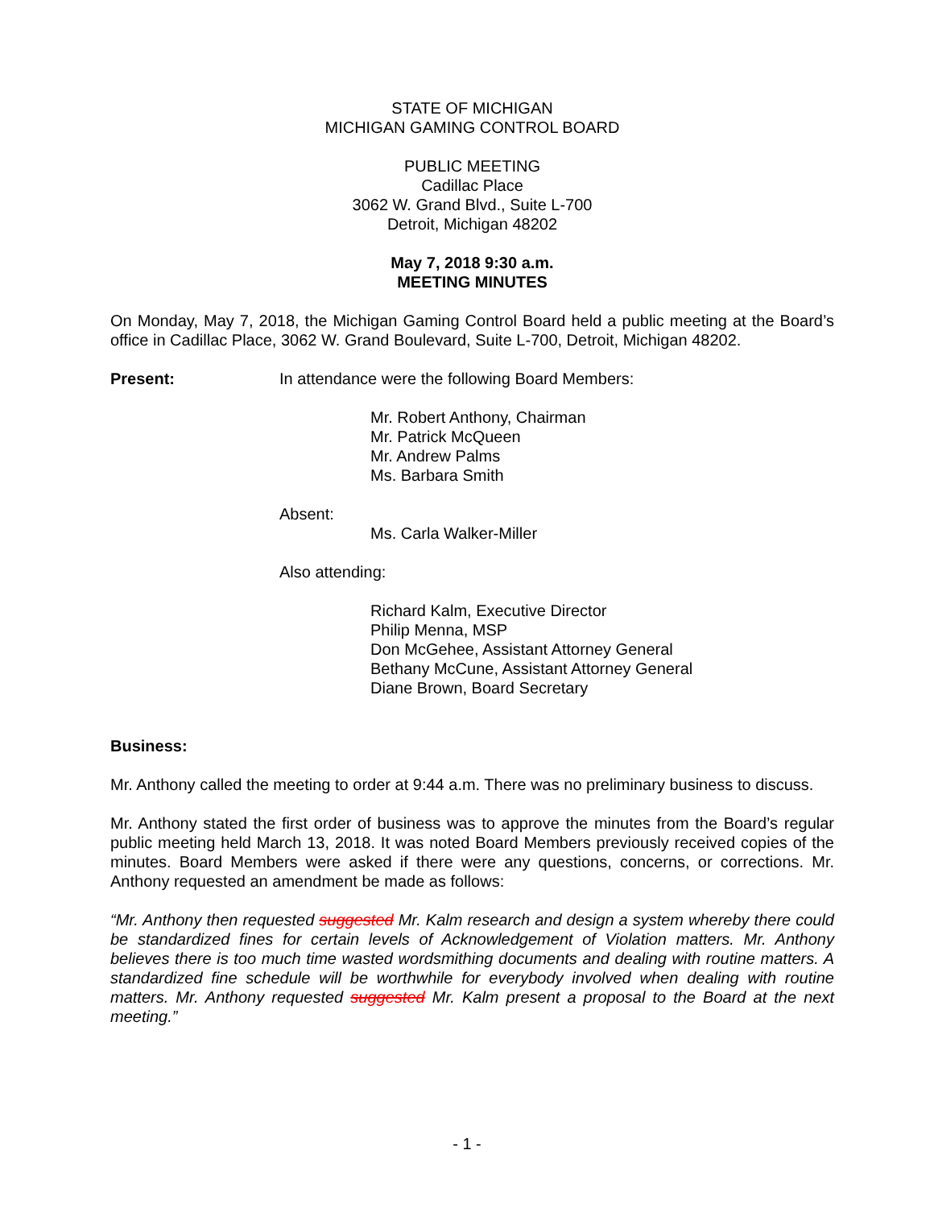STATE OF MICHIGAN
MICHIGAN GAMING CONTROL BOARD
PUBLIC MEETING
Cadillac Place
3062 W. Grand Blvd., Suite L-700
Detroit, Michigan 48202
May 7, 2018 9:30 a.m.
MEETING MINUTES
On Monday, May 7, 2018, the Michigan Gaming Control Board held a public meeting at the Board’s office in Cadillac Place, 3062 W. Grand Boulevard, Suite L-700, Detroit, Michigan 48202.
Present: In attendance were the following Board Members:
Mr. Robert Anthony, Chairman
Mr. Patrick McQueen
Mr. Andrew Palms
Ms. Barbara Smith
Absent:
Ms. Carla Walker-Miller
Also attending:
Richard Kalm, Executive Director
Philip Menna, MSP
Don McGehee, Assistant Attorney General
Bethany McCune, Assistant Attorney General
Diane Brown, Board Secretary
Business:
Mr. Anthony called the meeting to order at 9:44 a.m. There was no preliminary business to discuss.
Mr. Anthony stated the first order of business was to approve the minutes from the Board’s regular public meeting held March 13, 2018. It was noted Board Members previously received copies of the minutes. Board Members were asked if there were any questions, concerns, or corrections. Mr. Anthony requested an amendment be made as follows:
“Mr. Anthony then requested suggested Mr. Kalm research and design a system whereby there could be standardized fines for certain levels of Acknowledgement of Violation matters. Mr. Anthony believes there is too much time wasted wordsmithing documents and dealing with routine matters. A standardized fine schedule will be worthwhile for everybody involved when dealing with routine matters. Mr. Anthony requested suggested Mr. Kalm present a proposal to the Board at the next meeting.”
- 1 -